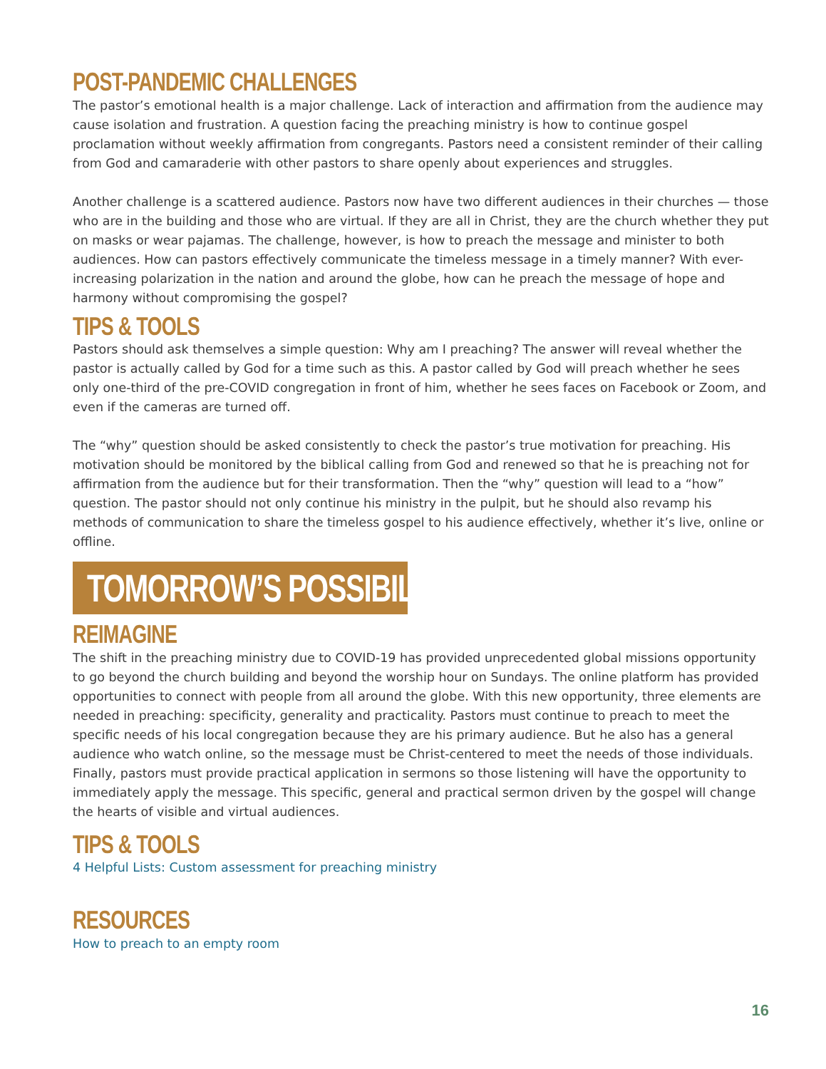POST-PANDEMIC CHALLENGES
The pastor’s emotional health is a major challenge. Lack of interaction and affirmation from the audience may cause isolation and frustration. A question facing the preaching ministry is how to continue gospel proclamation without weekly affirmation from congregants. Pastors need a consistent reminder of their calling from God and camaraderie with other pastors to share openly about experiences and struggles.
Another challenge is a scattered audience. Pastors now have two different audiences in their churches — those who are in the building and those who are virtual. If they are all in Christ, they are the church whether they put on masks or wear pajamas. The challenge, however, is how to preach the message and minister to both audiences. How can pastors effectively communicate the timeless message in a timely manner? With ever-increasing polarization in the nation and around the globe, how can he preach the message of hope and harmony without compromising the gospel?
TIPS & TOOLS
Pastors should ask themselves a simple question: Why am I preaching? The answer will reveal whether the pastor is actually called by God for a time such as this. A pastor called by God will preach whether he sees only one-third of the pre-COVID congregation in front of him, whether he sees faces on Facebook or Zoom, and even if the cameras are turned off.
The “why” question should be asked consistently to check the pastor’s true motivation for preaching. His motivation should be monitored by the biblical calling from God and renewed so that he is preaching not for affirmation from the audience but for their transformation. Then the “why” question will lead to a “how” question. The pastor should not only continue his ministry in the pulpit, but he should also revamp his methods of communication to share the timeless gospel to his audience effectively, whether it’s live, online or offline.
TOMORROW’S POSSIBILITIES
REIMAGINE
The shift in the preaching ministry due to COVID-19 has provided unprecedented global missions opportunity to go beyond the church building and beyond the worship hour on Sundays. The online platform has provided opportunities to connect with people from all around the globe. With this new opportunity, three elements are needed in preaching: specificity, generality and practicality. Pastors must continue to preach to meet the specific needs of his local congregation because they are his primary audience. But he also has a general audience who watch online, so the message must be Christ-centered to meet the needs of those individuals. Finally, pastors must provide practical application in sermons so those listening will have the opportunity to immediately apply the message. This specific, general and practical sermon driven by the gospel will change the hearts of visible and virtual audiences.
TIPS & TOOLS
4 Helpful Lists: Custom assessment for preaching ministry
RESOURCES
How to preach to an empty room
16